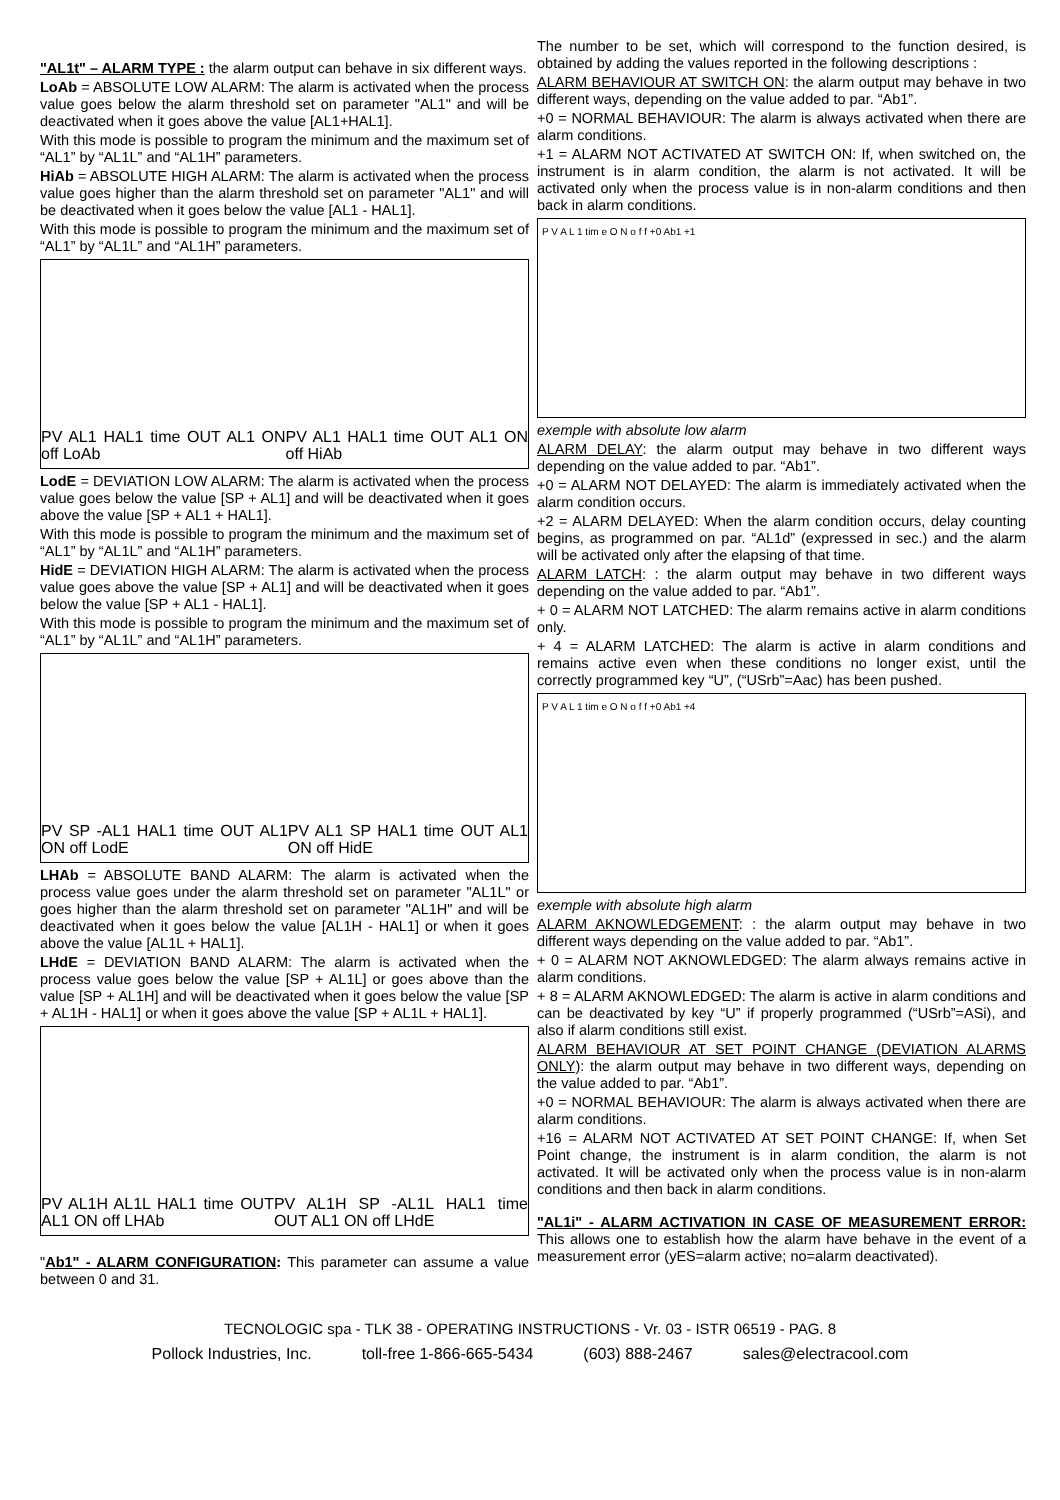"AL1t" – ALARM TYPE : the alarm output can behave in six different ways.
LoAb = ABSOLUTE LOW ALARM: The alarm is activated when the process value goes below the alarm threshold set on parameter "AL1" and will be deactivated when it goes above the value [AL1+HAL1].
With this mode is possible to program the minimum and the maximum set of “AL1” by “AL1L” and “AL1H” parameters.
HiAb = ABSOLUTE HIGH ALARM: The alarm is activated when the process value goes higher than the alarm threshold set on parameter "AL1" and will be deactivated when it goes below the value [AL1 - HAL1].
With this mode is possible to program the minimum and the maximum set of “AL1” by “AL1L” and “AL1H” parameters.
PV AL1 HAL1 time OUT AL1 ON off LoAb PV AL1 HAL1 time OUT AL1 ON off HiAb
LodE = DEVIATION LOW ALARM: The alarm is activated when the process value goes below the value [SP + AL1] and will be deactivated when it goes above the value [SP + AL1 + HAL1].
With this mode is possible to program the minimum and the maximum set of “AL1” by “AL1L” and “AL1H” parameters.
HidE = DEVIATION HIGH ALARM: The alarm is activated when the process value goes above the value [SP + AL1] and will be deactivated when it goes below the value [SP + AL1 - HAL1].
With this mode is possible to program the minimum and the maximum set of “AL1” by “AL1L” and “AL1H” parameters.
PV SP -AL1 HAL1 time OUT AL1 ON off LodE PV AL1 SP HAL1 time OUT AL1 ON off HidE
LHAb = ABSOLUTE BAND ALARM: The alarm is activated when the process value goes under the alarm threshold set on parameter "AL1L" or goes higher than the alarm threshold set on parameter "AL1H" and will be deactivated when it goes below the value [AL1H - HAL1] or when it goes above the value [AL1L + HAL1].
LHdE = DEVIATION BAND ALARM: The alarm is activated when the process value goes below the value [SP + AL1L] or goes above than the value [SP + AL1H] and will be deactivated when it goes below the value [SP + AL1H - HAL1] or when it goes above the value [SP + AL1L + HAL1].
PV AL1H AL1L HAL1 time OUT AL1 ON off LHAb PV AL1H SP -AL1L HAL1 time OUT AL1 ON off LHdE
"Ab1" - ALARM CONFIGURATION: This parameter can assume a value between 0 and 31.
The number to be set, which will correspond to the function desired, is obtained by adding the values reported in the following descriptions :
ALARM BEHAVIOUR AT SWITCH ON: the alarm output may behave in two different ways, depending on the value added to par. “Ab1”.
+0 = NORMAL BEHAVIOUR: The alarm is always activated when there are alarm conditions.
+1 = ALARM NOT ACTIVATED AT SWITCH ON: If, when switched on, the instrument is in alarm condition, the alarm is not activated. It will be activated only when the process value is in non-alarm conditions and then back in alarm conditions.
P V A L 1 tim e O N o f f +0 Ab1 +1
exemple with absolute low alarm
ALARM DELAY: the alarm output may behave in two different ways depending on the value added to par. “Ab1”.
+0 = ALARM NOT DELAYED: The alarm is immediately activated when the alarm condition occurs.
+2 = ALARM DELAYED: When the alarm condition occurs, delay counting begins, as programmed on par. “AL1d” (expressed in sec.) and the alarm will be activated only after the elapsing of that time.
ALARM LATCH: : the alarm output may behave in two different ways depending on the value added to par. “Ab1”.
+ 0 = ALARM NOT LATCHED: The alarm remains active in alarm conditions only.
+ 4 = ALARM LATCHED: The alarm is active in alarm conditions and remains active even when these conditions no longer exist, until the correctly programmed key “U”, (“USrb”=Aac) has been pushed.
P V A L 1 tim e O N o f f +0 Ab1 +4
exemple with absolute high alarm
ALARM AKNOWLEDGEMENT: : the alarm output may behave in two different ways depending on the value added to par. “Ab1”.
+ 0 = ALARM NOT AKNOWLEDGED: The alarm always remains active in alarm conditions.
+ 8 = ALARM AKNOWLEDGED: The alarm is active in alarm conditions and can be deactivated by key “U” if properly programmed (“USrb”=ASi), and also if alarm conditions still exist.
ALARM BEHAVIOUR AT SET POINT CHANGE (DEVIATION ALARMS ONLY): the alarm output may behave in two different ways, depending on the value added to par. “Ab1”.
+0 = NORMAL BEHAVIOUR: The alarm is always activated when there are alarm conditions.
+16 = ALARM NOT ACTIVATED AT SET POINT CHANGE: If, when Set Point change, the instrument is in alarm condition, the alarm is not activated. It will be activated only when the process value is in non-alarm conditions and then back in alarm conditions.
"AL1i" - ALARM ACTIVATION IN CASE OF MEASUREMENT ERROR: This allows one to establish how the alarm have behave in the event of a measurement error (yES=alarm active; no=alarm deactivated).
TECNOLOGIC spa - TLK 38 - OPERATING INSTRUCTIONS - Vr. 03 - ISTR 06519 - PAG. 8
Pollock Industries, Inc. toll-free 1-866-665-5434 (603) 888-2467 sales@electracool.com